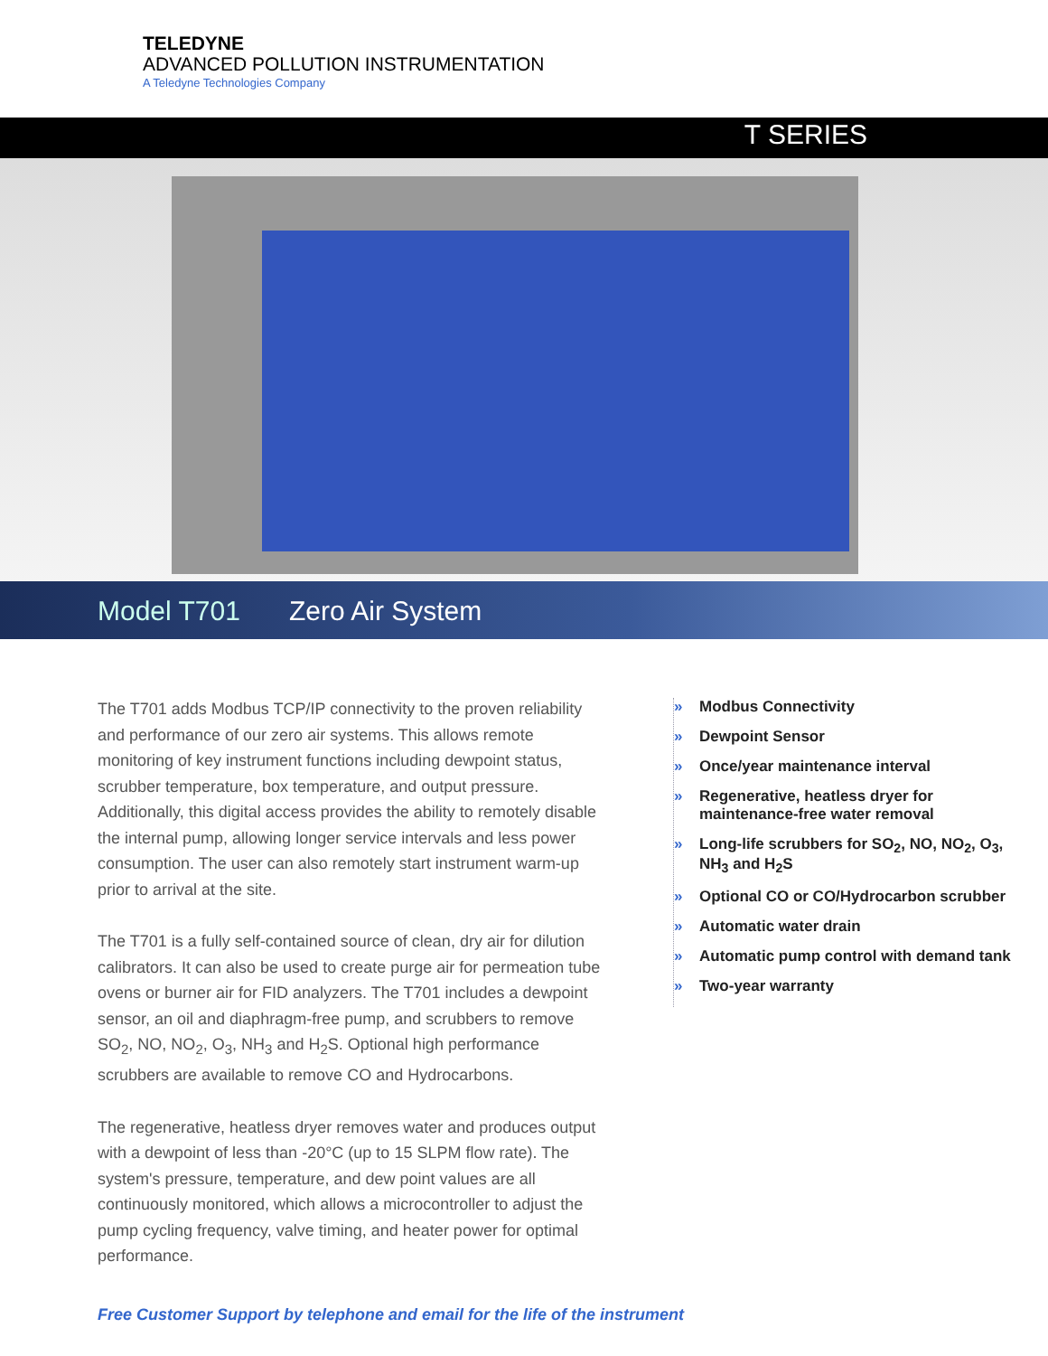TELEDYNE
ADVANCED POLLUTION INSTRUMENTATION
A Teledyne Technologies Company
T SERIES
Model T701 Zero Air System
The T701 adds Modbus TCP/IP connectivity to the proven reliability and performance of our zero air systems. This allows remote monitoring of key instrument functions including dewpoint status, scrubber temperature, box temperature, and output pressure. Additionally, this digital access provides the ability to remotely disable the internal pump, allowing longer service intervals and less power consumption. The user can also remotely start instrument warm-up prior to arrival at the site.
The T701 is a fully self-contained source of clean, dry air for dilution calibrators. It can also be used to create purge air for permeation tube ovens or burner air for FID analyzers. The T701 includes a dewpoint sensor, an oil and diaphragm-free pump, and scrubbers to remove SO<sub>2</sub>, NO, NO<sub>2</sub>, O<sub>3</sub>, NH<sub>3</sub> and H<sub>2</sub>S. Optional high performance scrubbers are available to remove CO and Hydrocarbons.
The regenerative, heatless dryer removes water and produces output with a dewpoint of less than -20°C (up to 15 SLPM flow rate). The system's pressure, temperature, and dew point values are all continuously monitored, which allows a microcontroller to adjust the pump cycling frequency, valve timing, and heater power for optimal performance.
» Modbus Connectivity
» Dewpoint Sensor
» Once/year maintenance interval
» Regenerative, heatless dryer for maintenance-free water removal
» Long-life scrubbers for SO<sub>2</sub>, NO, NO<sub>2</sub>, O<sub>3</sub>, NH<sub>3</sub> and H<sub>2</sub>S
» Optional CO or CO/Hydrocarbon scrubber
» Automatic water drain
» Automatic pump control with demand tank
» Two-year warranty
Free Customer Support by telephone and email for the life of the instrument